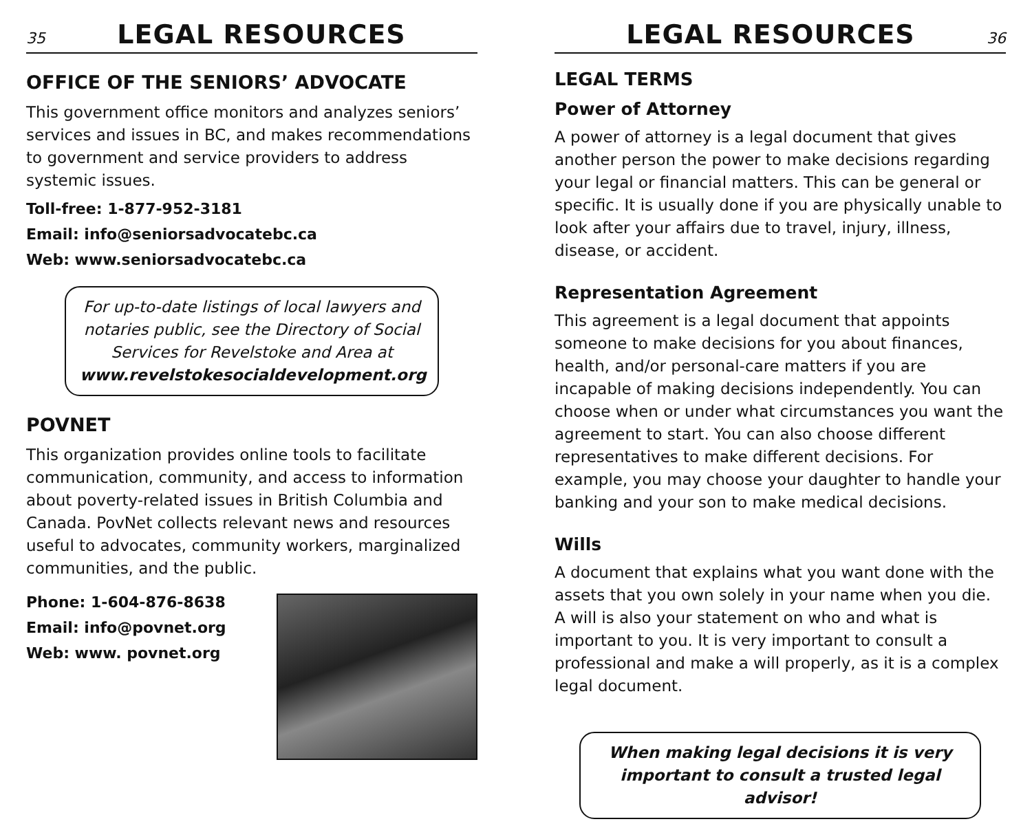35
LEGAL RESOURCES
OFFICE OF THE SENIORS’ ADVOCATE
This government office monitors and analyzes seniors’ services and issues in BC, and makes recommendations to government and service providers to address systemic issues.
Toll-free: 1-877-952-3181
Email: info@seniorsadvocatebc.ca
Web: www.seniorsadvocatebc.ca
For up-to-date listings of local lawyers and notaries public, see the Directory of Social Services for Revelstoke and Area at www.revelstokesocialdevelopment.org
POVNET
This organization provides online tools to facilitate communication, community, and access to information about poverty-related issues in British Columbia and Canada. PovNet collects relevant news and resources useful to advocates, community workers, marginalized communities, and the public.
Phone: 1-604-876-8638
Email: info@povnet.org
Web: www. povnet.org
LEGAL RESOURCES
36
LEGAL TERMS
Power of Attorney
A power of attorney is a legal document that gives another person the power to make decisions regarding your legal or financial matters. This can be general or specific. It is usually done if you are physically unable to look after your affairs due to travel, injury, illness, disease, or accident.
Representation Agreement
This agreement is a legal document that appoints someone to make decisions for you about finances, health, and/or personal-care matters if you are incapable of making decisions independently. You can choose when or under what circumstances you want the agreement to start. You can also choose different representatives to make different decisions. For example, you may choose your daughter to handle your banking and your son to make medical decisions.
Wills
A document that explains what you want done with the assets that you own solely in your name when you die. A will is also your statement on who and what is important to you. It is very important to consult a professional and make a will properly, as it is a complex legal document.
When making legal decisions it is very important to consult a trusted legal advisor!